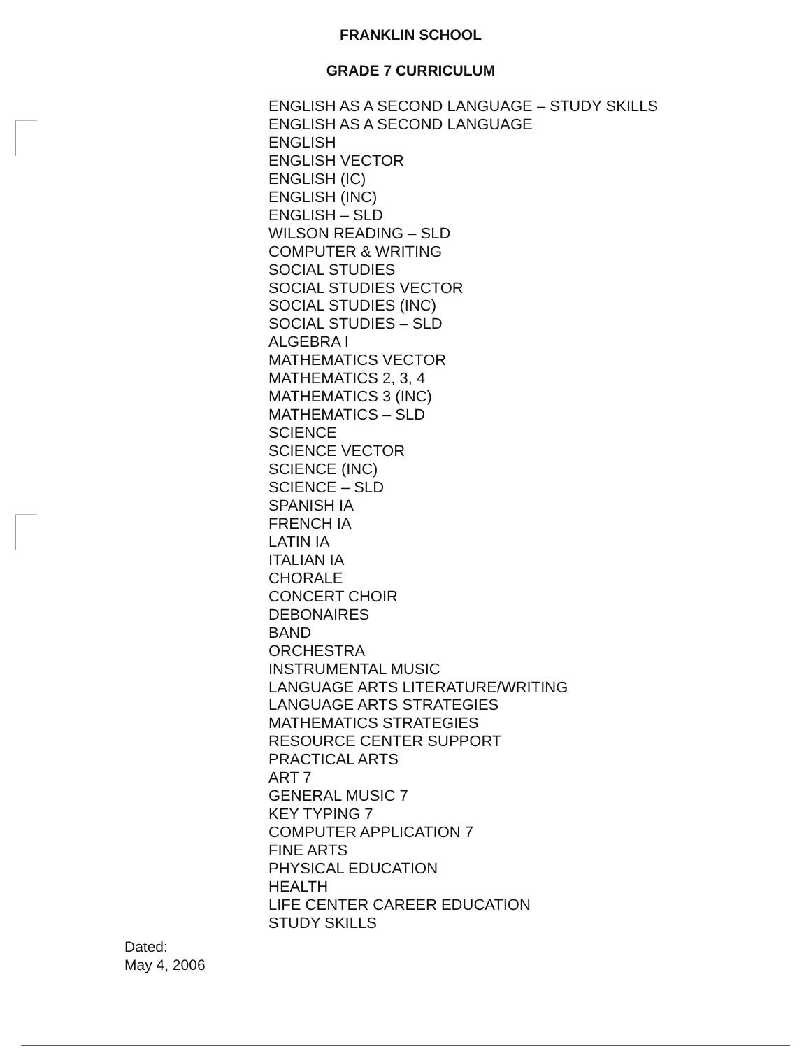FRANKLIN SCHOOL
GRADE 7 CURRICULUM
ENGLISH AS A SECOND LANGUAGE – STUDY SKILLS
ENGLISH AS A SECOND LANGUAGE
ENGLISH
ENGLISH VECTOR
ENGLISH (IC)
ENGLISH (INC)
ENGLISH – SLD
WILSON READING – SLD
COMPUTER & WRITING
SOCIAL STUDIES
SOCIAL STUDIES VECTOR
SOCIAL STUDIES (INC)
SOCIAL STUDIES – SLD
ALGEBRA I
MATHEMATICS VECTOR
MATHEMATICS 2, 3, 4
MATHEMATICS 3 (INC)
MATHEMATICS – SLD
SCIENCE
SCIENCE VECTOR
SCIENCE (INC)
SCIENCE – SLD
SPANISH IA
FRENCH IA
LATIN IA
ITALIAN IA
CHORALE
CONCERT CHOIR
DEBONAIRES
BAND
ORCHESTRA
INSTRUMENTAL MUSIC
LANGUAGE ARTS LITERATURE/WRITING
LANGUAGE ARTS STRATEGIES
MATHEMATICS STRATEGIES
RESOURCE CENTER SUPPORT
PRACTICAL ARTS
ART 7
GENERAL MUSIC 7
KEY TYPING 7
COMPUTER APPLICATION 7
FINE ARTS
PHYSICAL EDUCATION
HEALTH
LIFE CENTER CAREER EDUCATION
STUDY SKILLS
Dated:
May 4, 2006